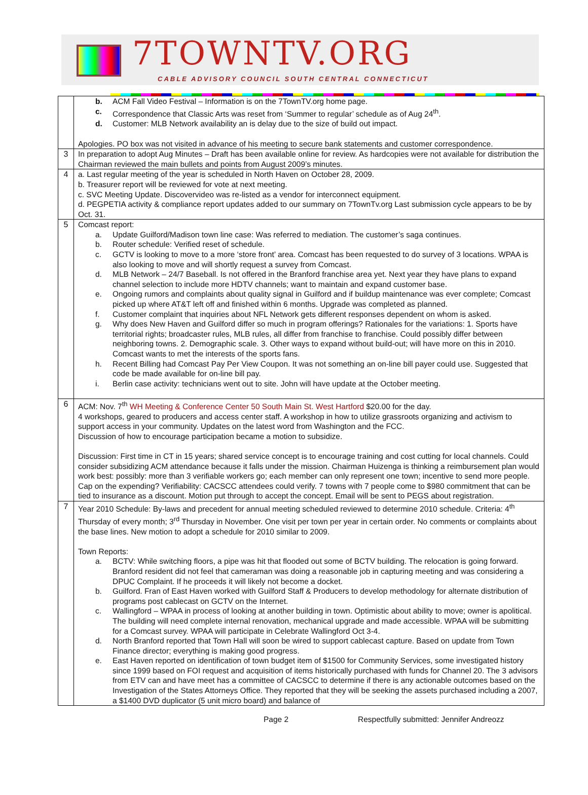7TOWNTV.ORG
CABLE ADVISORY COUNCIL SOUTH CENTRAL CONNECTICUT
| | b. ACM Fall Video Festival – Information is on the 7TownTV.org home page. c. Correspondence that Classic Arts was reset from ‘Summer to regular’ schedule as of Aug 24<sup>th</sup>. d. Customer: MLB Network availability an is delay due to the size of build out impact. Apologies. PO box was not visited in advance of his meeting to secure bank statements and customer correspondence. |
| 3 | In preparation to adopt Aug Minutes – Draft has been available online for review. As hardcopies were not available for distribution the Chairman reviewed the main bullets and points from August 2009’s minutes. |
| 4 | a. Last regular meeting of the year is scheduled in North Haven on October 28, 2009. b. Treasurer report will be reviewed for vote at next meeting. c. SVC Meeting Update. Discovervideo was re-listed as a vendor for interconnect equipment. d. PEGPETIA activity & compliance report updates added to our summary on 7TownTv.org Last submission cycle appears to be by Oct. 31. |
| 5 | Comcast report: a. Update Guilford/Madison town line case: Was referred to mediation. The customer’s saga continues. b. Router schedule: Verified reset of schedule. c. GCTV is looking to move to a more ‘store front’ area. Comcast has been requested to do survey of 3 locations. WPAA is also looking to move and will shortly request a survey from Comcast. d. MLB Network – 24/7 Baseball. Is not offered in the Branford franchise area yet. Next year they have plans to expand channel selection to include more HDTV channels; want to maintain and expand customer base. e. Ongoing rumors and complaints about quality signal in Guilford and if buildup maintenance was ever complete; Comcast picked up where AT&T left off and finished within 6 months. Upgrade was completed as planned. f. Customer complaint that inquiries about NFL Network gets different responses dependent on whom is asked. g. Why does New Haven and Guilford differ so much in program offerings? Rationales for the variations: 1. Sports have territorial rights; broadcaster rules, MLB rules, all differ from franchise to franchise. Could possibly differ between neighboring towns. 2. Demographic scale. 3. Other ways to expand without build-out; will have more on this in 2010. Comcast wants to met the interests of the sports fans. h. Recent Billing had Comcast Pay Per View Coupon. It was not something an on-line bill payer could use. Suggested that code be made available for on-line bill pay. i. Berlin case activity: technicians went out to site. John will have update at the October meeting. |
| 6 | ACM: Nov. 7<sup>th</sup> WH Meeting & Conference Center 50 South Main St. West Hartford $20.00 for the day. 4 workshops, geared to producers and access center staff. A workshop in how to utilize grassroots organizing and activism to support access in your community. Updates on the latest word from Washington and the FCC. Discussion of how to encourage participation became a motion to subsidize. Discussion: First time in CT in 15 years; shared service concept is to encourage training and cost cutting for local channels. Could consider subsidizing ACM attendance because it falls under the mission. Chairman Huizenga is thinking a reimbursement plan would work best: possibly: more than 3 verifiable workers go; each member can only represent one town; incentive to send more people. Cap on the expending? Verifiability: CACSCC attendees could verify. 7 towns with 7 people come to $980 commitment that can be tied to insurance as a discount. Motion put through to accept the concept. Email will be sent to PEGS about registration. |
| 7 | Year 2010 Schedule: By-laws and precedent for annual meeting scheduled reviewed to determine 2010 schedule. Criteria: 4<sup>th</sup> Thursday of every month; 3<sup>rd</sup> Thursday in November. One visit per town per year in certain order. No comments or complaints about the base lines. New motion to adopt a schedule for 2010 similar to 2009. Town Reports: a. BCTV: While switching floors, a pipe was hit that flooded out some of BCTV building. The relocation is going forward. Branford resident did not feel that cameraman was doing a reasonable job in capturing meeting and was considering a DPUC Complaint. If he proceeds it will likely not become a docket. b. Guilford. Fran of East Haven worked with Guilford Staff & Producers to develop methodology for alternate distribution of programs post cablecast on GCTV on the Internet. c. Wallingford – WPAA in process of looking at another building in town. Optimistic about ability to move; owner is apolitical. The building will need complete internal renovation, mechanical upgrade and made accessible. WPAA will be submitting for a Comcast survey. WPAA will participate in Celebrate Wallingford Oct 3-4. d. North Branford reported that Town Hall will soon be wired to support cablecast capture. Based on update from Town Finance director; everything is making good progress. e. East Haven reported on identification of town budget item of $1500 for Community Services, some investigated history since 1999 based on FOI request and acquisition of items historically purchased with funds for Channel 20. The 3 advisors from ETV can and have meet has a committee of CACSCC to determine if there is any actionable outcomes based on the Investigation of the States Attorneys Office. They reported that they will be seeking the assets purchased including a 2007, a $1400 DVD duplicator (5 unit micro board) and balance of |
Page 2 Respectfully submitted: Jennifer Andreozz